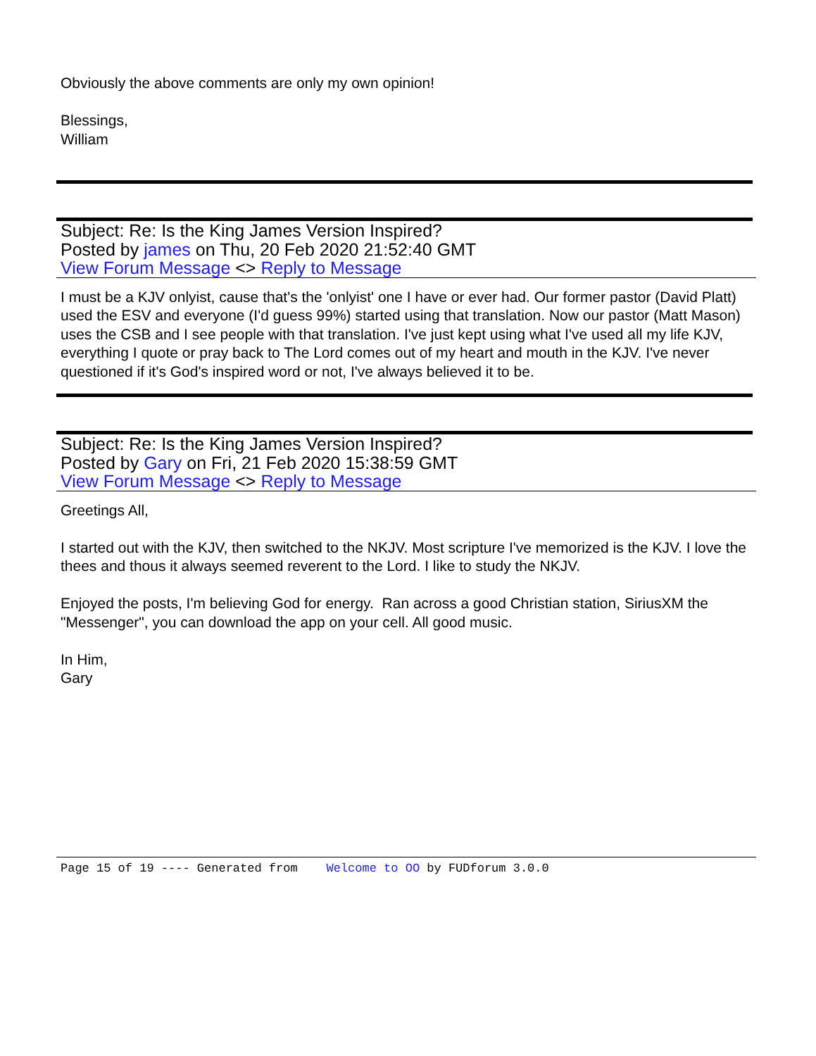Obviously the above comments are only my own opinion!
Blessings,
William
Subject: Re: Is the King James Version Inspired?
Posted by james on Thu, 20 Feb 2020 21:52:40 GMT
View Forum Message <> Reply to Message
I must be a KJV onlyist, cause that's the 'onlyist' one I have or ever had. Our former pastor (David Platt) used the ESV and everyone (I'd guess 99%) started using that translation. Now our pastor (Matt Mason) uses the CSB and I see people with that translation. I've just kept using what I've used all my life KJV, everything I quote or pray back to The Lord comes out of my heart and mouth in the KJV. I've never questioned if it's God's inspired word or not, I've always believed it to be.
Subject: Re: Is the King James Version Inspired?
Posted by Gary on Fri, 21 Feb 2020 15:38:59 GMT
View Forum Message <> Reply to Message
Greetings All,
I started out with the KJV, then switched to the NKJV. Most scripture I've memorized is the KJV. I love the thees and thous it always seemed reverent to the Lord. I like to study the NKJV.
Enjoyed the posts, I'm believing God for energy. Ran across a good Christian station, SiriusXM the "Messenger", you can download the app on your cell. All good music.
In Him,
Gary
Page 15 of 19 ---- Generated from Welcome to OO by FUDforum 3.0.0